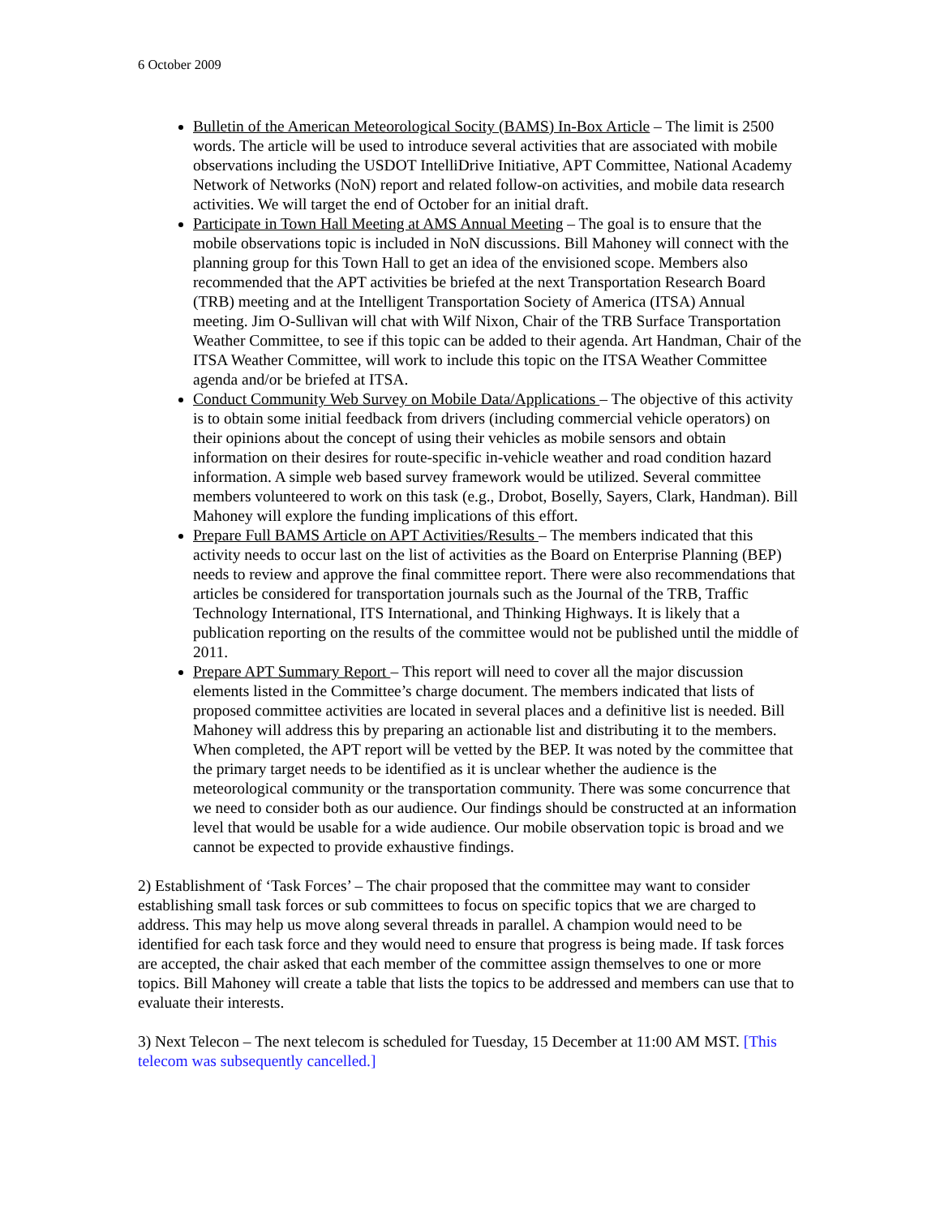6 October 2009
Bulletin of the American Meteorological Socity (BAMS) In-Box Article – The limit is 2500 words. The article will be used to introduce several activities that are associated with mobile observations including the USDOT IntelliDrive Initiative, APT Committee, National Academy Network of Networks (NoN) report and related follow-on activities, and mobile data research activities. We will target the end of October for an initial draft.
Participate in Town Hall Meeting at AMS Annual Meeting – The goal is to ensure that the mobile observations topic is included in NoN discussions. Bill Mahoney will connect with the planning group for this Town Hall to get an idea of the envisioned scope. Members also recommended that the APT activities be briefed at the next Transportation Research Board (TRB) meeting and at the Intelligent Transportation Society of America (ITSA) Annual meeting. Jim O-Sullivan will chat with Wilf Nixon, Chair of the TRB Surface Transportation Weather Committee, to see if this topic can be added to their agenda. Art Handman, Chair of the ITSA Weather Committee, will work to include this topic on the ITSA Weather Committee agenda and/or be briefed at ITSA.
Conduct Community Web Survey on Mobile Data/Applications – The objective of this activity is to obtain some initial feedback from drivers (including commercial vehicle operators) on their opinions about the concept of using their vehicles as mobile sensors and obtain information on their desires for route-specific in-vehicle weather and road condition hazard information. A simple web based survey framework would be utilized. Several committee members volunteered to work on this task (e.g., Drobot, Boselly, Sayers, Clark, Handman). Bill Mahoney will explore the funding implications of this effort.
Prepare Full BAMS Article on APT Activities/Results – The members indicated that this activity needs to occur last on the list of activities as the Board on Enterprise Planning (BEP) needs to review and approve the final committee report. There were also recommendations that articles be considered for transportation journals such as the Journal of the TRB, Traffic Technology International, ITS International, and Thinking Highways. It is likely that a publication reporting on the results of the committee would not be published until the middle of 2011.
Prepare APT Summary Report – This report will need to cover all the major discussion elements listed in the Committee’s charge document. The members indicated that lists of proposed committee activities are located in several places and a definitive list is needed. Bill Mahoney will address this by preparing an actionable list and distributing it to the members. When completed, the APT report will be vetted by the BEP. It was noted by the committee that the primary target needs to be identified as it is unclear whether the audience is the meteorological community or the transportation community. There was some concurrence that we need to consider both as our audience. Our findings should be constructed at an information level that would be usable for a wide audience. Our mobile observation topic is broad and we cannot be expected to provide exhaustive findings.
2) Establishment of ‘Task Forces’ – The chair proposed that the committee may want to consider establishing small task forces or sub committees to focus on specific topics that we are charged to address. This may help us move along several threads in parallel. A champion would need to be identified for each task force and they would need to ensure that progress is being made. If task forces are accepted, the chair asked that each member of the committee assign themselves to one or more topics. Bill Mahoney will create a table that lists the topics to be addressed and members can use that to evaluate their interests.
3) Next Telecon – The next telecom is scheduled for Tuesday, 15 December at 11:00 AM MST. [This telecom was subsequently cancelled.]